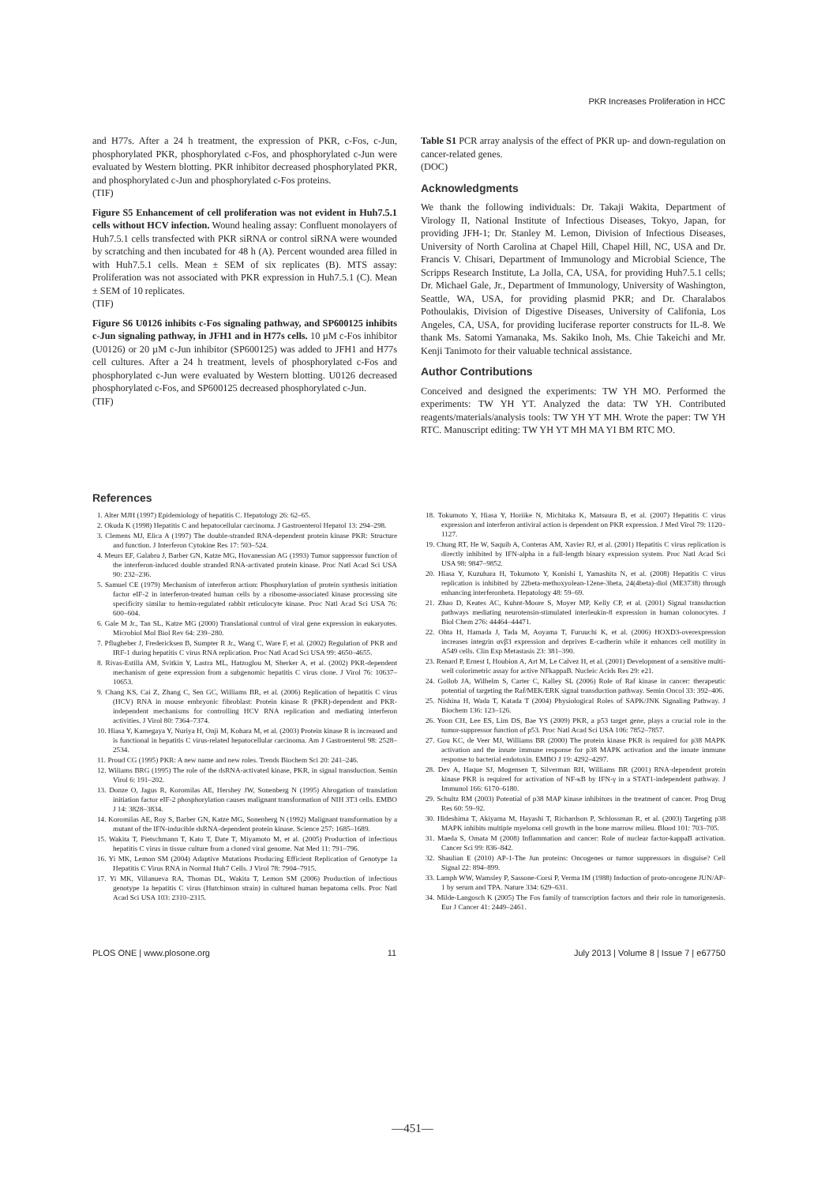PKR Increases Proliferation in HCC
and H77s. After a 24 h treatment, the expression of PKR, c-Fos, c-Jun, phosphorylated PKR, phosphorylated c-Fos, and phosphorylated c-Jun were evaluated by Western blotting. PKR inhibitor decreased phosphorylated PKR, and phosphorylated c-Jun and phosphorylated c-Fos proteins.
(TIF)
Figure S5 Enhancement of cell proliferation was not evident in Huh7.5.1 cells without HCV infection. Wound healing assay: Confluent monolayers of Huh7.5.1 cells transfected with PKR siRNA or control siRNA were wounded by scratching and then incubated for 48 h (A). Percent wounded area filled in with Huh7.5.1 cells. Mean ± SEM of six replicates (B). MTS assay: Proliferation was not associated with PKR expression in Huh7.5.1 (C). Mean ± SEM of 10 replicates.
(TIF)
Figure S6 U0126 inhibits c-Fos signaling pathway, and SP600125 inhibits c-Jun signaling pathway, in JFH1 and in H77s cells. 10 µM c-Fos inhibitor (U0126) or 20 µM c-Jun inhibitor (SP600125) was added to JFH1 and H77s cell cultures. After a 24 h treatment, levels of phosphorylated c-Fos and phosphorylated c-Jun were evaluated by Western blotting. U0126 decreased phosphorylated c-Fos, and SP600125 decreased phosphorylated c-Jun.
(TIF)
Table S1 PCR array analysis of the effect of PKR up- and down-regulation on cancer-related genes.
(DOC)
Acknowledgments
We thank the following individuals: Dr. Takaji Wakita, Department of Virology II, National Institute of Infectious Diseases, Tokyo, Japan, for providing JFH-1; Dr. Stanley M. Lemon, Division of Infectious Diseases, University of North Carolina at Chapel Hill, Chapel Hill, NC, USA and Dr. Francis V. Chisari, Department of Immunology and Microbial Science, The Scripps Research Institute, La Jolla, CA, USA, for providing Huh7.5.1 cells; Dr. Michael Gale, Jr., Department of Immunology, University of Washington, Seattle, WA, USA, for providing plasmid PKR; and Dr. Charalabos Pothoulakis, Division of Digestive Diseases, University of Califonia, Los Angeles, CA, USA, for providing luciferase reporter constructs for IL-8. We thank Ms. Satomi Yamanaka, Ms. Sakiko Inoh, Ms. Chie Takeichi and Mr. Kenji Tanimoto for their valuable technical assistance.
Author Contributions
Conceived and designed the experiments: TW YH MO. Performed the experiments: TW YH YT. Analyzed the data: TW YH. Contributed reagents/materials/analysis tools: TW YH YT MH. Wrote the paper: TW YH RTC. Manuscript editing: TW YH YT MH MA YI BM RTC MO.
References
1. Alter MJH (1997) Epidemiology of hepatitis C. Hepatology 26: 62–65.
2. Okuda K (1998) Hepatitis C and hepatocellular carcinoma. J Gastroenterol Hepatol 13: 294–298.
3. Clemens MJ, Elica A (1997) The double-stranded RNA-dependent protein kinase PKR: Structure and function. J Interferon Cytokine Res 17: 503–524.
4. Meurs EF, Galabru J, Barber GN, Katze MG, Hovanessian AG (1993) Tumor suppressor function of the interferon-induced double stranded RNA-activated protein kinase. Proc Natl Acad Sci USA 90: 232–236.
5. Samuel CE (1979) Mechanism of interferon action: Phosphorylation of protein synthesis initiation factor eIF-2 in interferon-treated human cells by a ribosome-associated kinase processing site specificity similar to hemin-regulated rabbit reticulocyte kinase. Proc Natl Acad Sci USA 76: 600–604.
6. Gale M Jr., Tan SL, Katze MG (2000) Translational control of viral gene expression in eukaryotes. Microbiol Mol Biol Rev 64: 239–280.
7. Pflugheber J, Fredericksen B, Sumpter R Jr., Wang C, Ware F, et al. (2002) Regulation of PKR and IRF-1 during hepatitis C virus RNA replication. Proc Natl Acad Sci USA 99: 4650–4655.
8. Rivas-Estilla AM, Svitkin Y, Lastra ML, Hatzoglou M, Sherker A, et al. (2002) PKR-dependent mechanism of gene expression from a subgenomic hepatitis C virus clone. J Virol 76: 10637–10653.
9. Chang KS, Cai Z, Zhang C, Sen GC, Williams BR, et al. (2006) Replication of hepatitis C virus (HCV) RNA in mouse embryonic fibroblast: Protein kinase R (PKR)-dependent and PKR-independent mechanisms for controlling HCV RNA replication and mediating interferon activities. J Virol 80: 7364–7374.
10. Hiasa Y, Kamegaya Y, Nuriya H, Onji M, Kohara M, et al. (2003) Protein kinase R is increased and is functional in hepatitis C virus-related hepatocellular carcinoma. Am J Gastroenterol 98: 2528–2534.
11. Proud CG (1995) PKR: A new name and new roles. Trends Biochem Sci 20: 241–246.
12. Wiliams BRG (1995) The role of the dsRNA-activated kinase, PKR, in signal transduction. Semin Virol 6: 191–202.
13. Donze O, Jagus R, Koromilas AE, Hershey JW, Sonenberg N (1995) Abrogation of translation initiation factor eIF-2 phosphorylation causes malignant transformation of NIH 3T3 cells. EMBO J 14: 3828–3834.
14. Koromilas AE, Roy S, Barber GN, Katze MG, Sonenberg N (1992) Malignant transformation by a mutant of the IFN-inducible dsRNA-dependent protein kinase. Science 257: 1685–1689.
15. Wakita T, Pietschmann T, Kato T, Date T, Miyamoto M, et al. (2005) Production of infectious hepatitis C virus in tissue culture from a cloned viral genome. Nat Med 11: 791–796.
16. Yi MK, Lemon SM (2004) Adaptive Mutations Producing Efficient Replication of Genotype 1a Hepatitis C Virus RNA in Normal Huh7 Cells. J Virol 78: 7904–7915.
17. Yi MK, Villanueva RA, Thomas DL, Wakita T, Lemon SM (2006) Production of infectious genotype 1a hepatitis C virus (Hutchinson strain) in cultured human hepatoma cells. Proc Natl Acad Sci USA 103: 2310–2315.
18. Tokumoto Y, Hiasa Y, Horiike N, Michitaka K, Matsuura B, et al. (2007) Hepatitis C virus expression and interferon antiviral action is dependent on PKR expression. J Med Virol 79: 1120–1127.
19. Chung RT, He W, Saquib A, Conteras AM, Xavier RJ, et al. (2001) Hepatitis C virus replication is directly inhibited by IFN-alpha in a full-length binary expression system. Proc Natl Acad Sci USA 98: 9847–9852.
20. Hiasa Y, Kuzuhara H, Tokumoto Y, Konishi I, Yamashita N, et al. (2008) Hepatitis C virus replication is inhibited by 22beta-methoxyolean-12ene-3beta, 24(4beta)-diol (ME3738) through enhancing interferonbeta. Hepatology 48: 59–69.
21. Zhao D, Keates AC, Kuhnt-Moore S, Moyer MP, Kelly CP, et al. (2001) Signal transduction pathways mediating neurotensin-stimulated interleukin-8 expression in human colonocytes. J Biol Chem 276: 44464–44471.
22. Ohta H, Hamada J, Tada M, Aoyama T, Furuuchi K, et al. (2006) HOXD3-overexpression increases integrin αvβ3 expression and deprives E-cadherin while it enhances cell motility in A549 cells. Clin Exp Metastasis 23: 381–390.
23. Renard P, Ernest I, Houbion A, Art M, Le Calvez H, et al. (2001) Development of a sensitive multi-well colorimetric assay for active NFkappaB. Nucleic Acids Res 29: e21.
24. Gollob JA, Wilhelm S, Carter C, Kalley SL (2006) Role of Raf kinase in cancer: therapeutic potential of targeting the Raf/MEK/ERK signal transduction pathway. Semin Oncol 33: 392–406.
25. Nishina H, Wada T, Katada T (2004) Physiological Roles of SAPK/JNK Signaling Pathway. J Biochem 136: 123–126.
26. Yoon CH, Lee ES, Lim DS, Bae YS (2009) PKR, a p53 target gene, plays a crucial role in the tumor-suppressor function of p53. Proc Natl Acad Sci USA 106: 7852–7857.
27. Gou KC, de Veer MJ, Williams BR (2000) The protein kinase PKR is required for p38 MAPK activation and the innate immune response for p38 MAPK activation and the innate immune response to bacterial endotoxin. EMBO J 19: 4292–4297.
28. Dev A, Haque SJ, Mogensen T, Silverman RH, Williams BR (2001) RNA-dependent protein kinase PKR is required for activation of NF-κB by IFN-γ in a STAT1-independent pathway. J Immunol 166: 6170–6180.
29. Schultz RM (2003) Potential of p38 MAP kinase inhibitors in the treatment of cancer. Prog Drug Res 60: 59–92.
30. Hideshima T, Akiyama M, Hayashi T, Richardson P, Schlossman R, et al. (2003) Targeting p38 MAPK inhibits multiple myeloma cell growth in the bone marrow milieu. Blood 101: 703–705.
31. Maeda S, Omata M (2008) Inflammation and cancer: Role of nuclear factor-kappaB activation. Cancer Sci 99: 836–842.
32. Shaulian E (2010) AP-1-The Jun proteins: Oncogenes or tumor suppressors in disguise? Cell Signal 22: 894–899.
33. Lamph WW, Wamsley P, Sassone-Corsi P, Verma IM (1988) Induction of proto-oncogene JUN/AP-1 by serum and TPA. Nature 334: 629–631.
34. Milde-Langosch K (2005) The Fos family of transcription factors and their role in tumorigenesis. Eur J Cancer 41: 2449–2461.
PLOS ONE | www.plosone.org 11 July 2013 | Volume 8 | Issue 7 | e67750
—451—